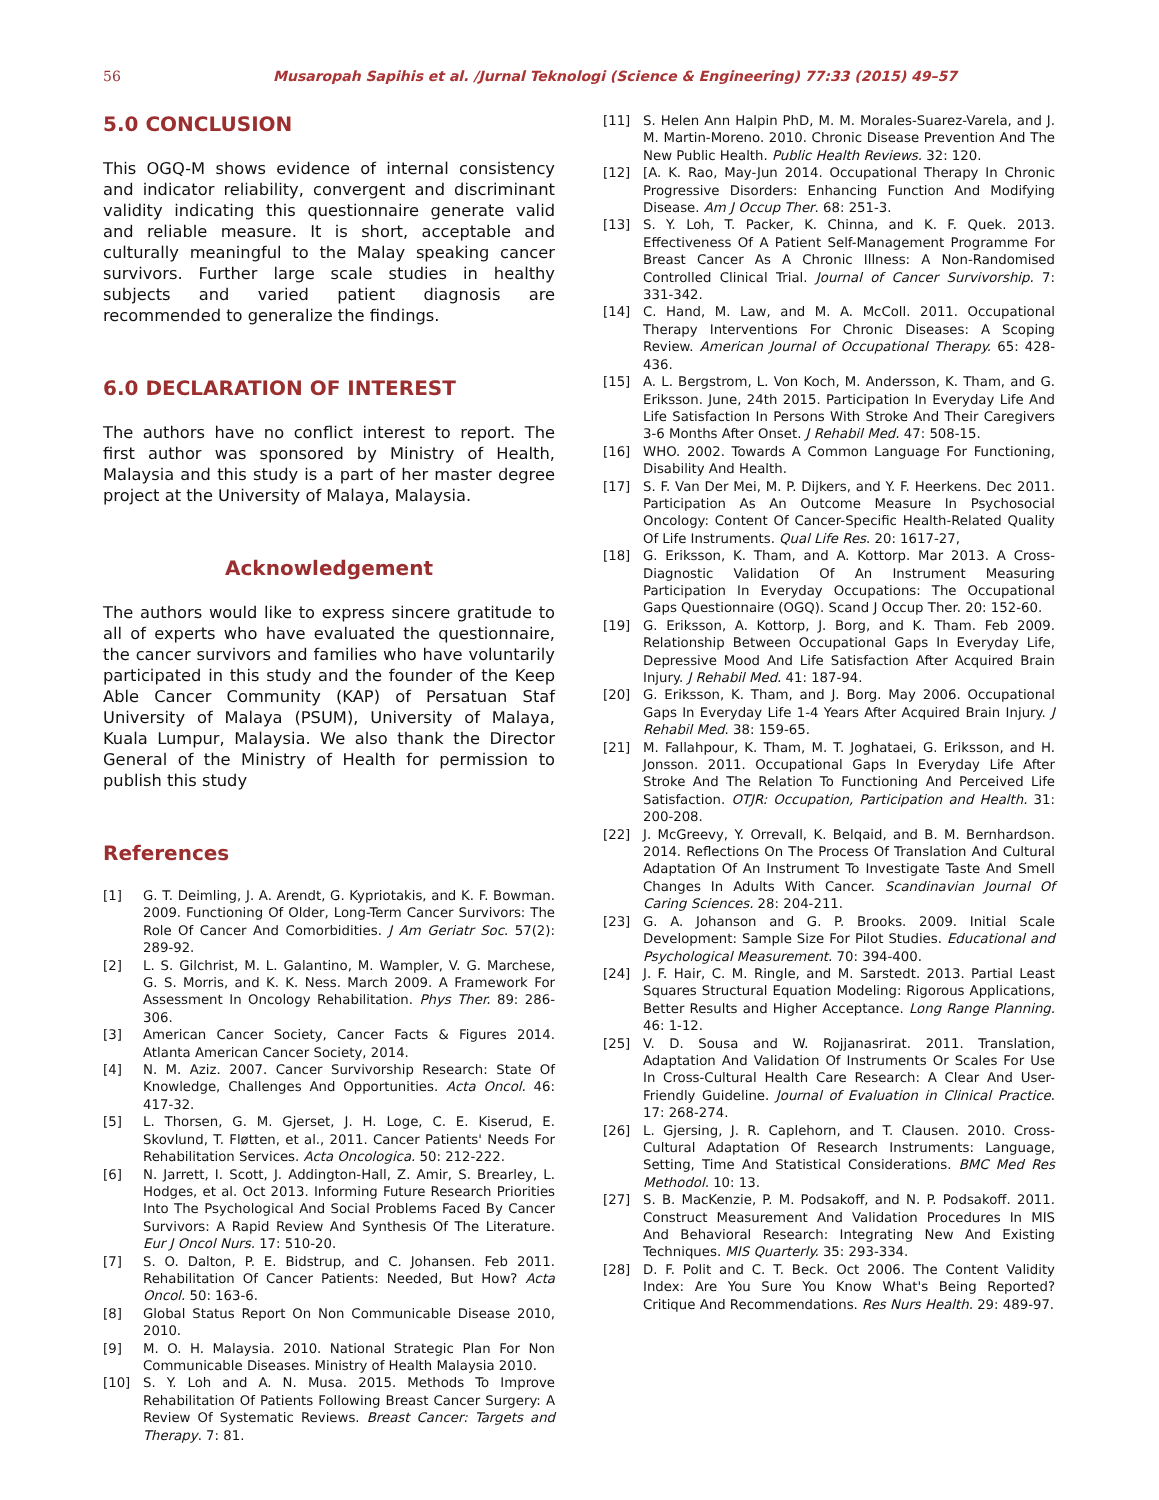56 Musaropah Sapihis et al. /Jurnal Teknologi (Science & Engineering) 77:33 (2015) 49–57
5.0 CONCLUSION
This OGQ-M shows evidence of internal consistency and indicator reliability, convergent and discriminant validity indicating this questionnaire generate valid and reliable measure. It is short, acceptable and culturally meaningful to the Malay speaking cancer survivors. Further large scale studies in healthy subjects and varied patient diagnosis are recommended to generalize the findings.
6.0 DECLARATION OF INTEREST
The authors have no conflict interest to report. The first author was sponsored by Ministry of Health, Malaysia and this study is a part of her master degree project at the University of Malaya, Malaysia.
Acknowledgement
The authors would like to express sincere gratitude to all of experts who have evaluated the questionnaire, the cancer survivors and families who have voluntarily participated in this study and the founder of the Keep Able Cancer Community (KAP) of Persatuan Staf University of Malaya (PSUM), University of Malaya, Kuala Lumpur, Malaysia. We also thank the Director General of the Ministry of Health for permission to publish this study
References
[1] G. T. Deimling, J. A. Arendt, G. Kypriotakis, and K. F. Bowman. 2009. Functioning Of Older, Long-Term Cancer Survivors: The Role Of Cancer And Comorbidities. J Am Geriatr Soc. 57(2): 289-92.
[2] L. S. Gilchrist, M. L. Galantino, M. Wampler, V. G. Marchese, G. S. Morris, and K. K. Ness. March 2009. A Framework For Assessment In Oncology Rehabilitation. Phys Ther. 89: 286-306.
[3] American Cancer Society, Cancer Facts & Figures 2014. Atlanta American Cancer Society, 2014.
[4] N. M. Aziz. 2007. Cancer Survivorship Research: State Of Knowledge, Challenges And Opportunities. Acta Oncol. 46: 417-32.
[5] L. Thorsen, G. M. Gjerset, J. H. Loge, C. E. Kiserud, E. Skovlund, T. Fløtten, et al., 2011. Cancer Patients' Needs For Rehabilitation Services. Acta Oncologica. 50: 212-222.
[6] N. Jarrett, I. Scott, J. Addington-Hall, Z. Amir, S. Brearley, L. Hodges, et al. Oct 2013. Informing Future Research Priorities Into The Psychological And Social Problems Faced By Cancer Survivors: A Rapid Review And Synthesis Of The Literature. Eur J Oncol Nurs. 17: 510-20.
[7] S. O. Dalton, P. E. Bidstrup, and C. Johansen. Feb 2011. Rehabilitation Of Cancer Patients: Needed, But How? Acta Oncol. 50: 163-6.
[8] Global Status Report On Non Communicable Disease 2010, 2010.
[9] M. O. H. Malaysia. 2010. National Strategic Plan For Non Communicable Diseases. Ministry of Health Malaysia 2010.
[10] S. Y. Loh and A. N. Musa. 2015. Methods To Improve Rehabilitation Of Patients Following Breast Cancer Surgery: A Review Of Systematic Reviews. Breast Cancer: Targets and Therapy. 7: 81.
[11] S. Helen Ann Halpin PhD, M. M. Morales-Suarez-Varela, and J. M. Martin-Moreno. 2010. Chronic Disease Prevention And The New Public Health. Public Health Reviews. 32: 120.
[12] [A. K. Rao, May-Jun 2014. Occupational Therapy In Chronic Progressive Disorders: Enhancing Function And Modifying Disease. Am J Occup Ther. 68: 251-3.
[13] S. Y. Loh, T. Packer, K. Chinna, and K. F. Quek. 2013. Effectiveness Of A Patient Self-Management Programme For Breast Cancer As A Chronic Illness: A Non-Randomised Controlled Clinical Trial. Journal of Cancer Survivorship. 7: 331-342.
[14] C. Hand, M. Law, and M. A. McColl. 2011. Occupational Therapy Interventions For Chronic Diseases: A Scoping Review. American Journal of Occupational Therapy. 65: 428-436.
[15] A. L. Bergstrom, L. Von Koch, M. Andersson, K. Tham, and G. Eriksson. June, 24th 2015. Participation In Everyday Life And Life Satisfaction In Persons With Stroke And Their Caregivers 3-6 Months After Onset. J Rehabil Med. 47: 508-15.
[16] WHO. 2002. Towards A Common Language For Functioning, Disability And Health.
[17] S. F. Van Der Mei, M. P. Dijkers, and Y. F. Heerkens. Dec 2011. Participation As An Outcome Measure In Psychosocial Oncology: Content Of Cancer-Specific Health-Related Quality Of Life Instruments. Qual Life Res. 20: 1617-27,
[18] G. Eriksson, K. Tham, and A. Kottorp. Mar 2013. A Cross-Diagnostic Validation Of An Instrument Measuring Participation In Everyday Occupations: The Occupational Gaps Questionnaire (OGQ). Scand J Occup Ther. 20: 152-60.
[19] G. Eriksson, A. Kottorp, J. Borg, and K. Tham. Feb 2009. Relationship Between Occupational Gaps In Everyday Life, Depressive Mood And Life Satisfaction After Acquired Brain Injury. J Rehabil Med. 41: 187-94.
[20] G. Eriksson, K. Tham, and J. Borg. May 2006. Occupational Gaps In Everyday Life 1-4 Years After Acquired Brain Injury. J Rehabil Med. 38: 159-65.
[21] M. Fallahpour, K. Tham, M. T. Joghataei, G. Eriksson, and H. Jonsson. 2011. Occupational Gaps In Everyday Life After Stroke And The Relation To Functioning And Perceived Life Satisfaction. OTJR: Occupation, Participation and Health. 31: 200-208.
[22] J. McGreevy, Y. Orrevall, K. Belqaid, and B. M. Bernhardson. 2014. Reflections On The Process Of Translation And Cultural Adaptation Of An Instrument To Investigate Taste And Smell Changes In Adults With Cancer. Scandinavian Journal Of Caring Sciences. 28: 204-211.
[23] G. A. Johanson and G. P. Brooks. 2009. Initial Scale Development: Sample Size For Pilot Studies. Educational and Psychological Measurement. 70: 394-400.
[24] J. F. Hair, C. M. Ringle, and M. Sarstedt. 2013. Partial Least Squares Structural Equation Modeling: Rigorous Applications, Better Results and Higher Acceptance. Long Range Planning. 46: 1-12.
[25] V. D. Sousa and W. Rojjanasrirat. 2011. Translation, Adaptation And Validation Of Instruments Or Scales For Use In Cross-Cultural Health Care Research: A Clear And User-Friendly Guideline. Journal of Evaluation in Clinical Practice. 17: 268-274.
[26] L. Gjersing, J. R. Caplehorn, and T. Clausen. 2010. Cross-Cultural Adaptation Of Research Instruments: Language, Setting, Time And Statistical Considerations. BMC Med Res Methodol. 10: 13.
[27] S. B. MacKenzie, P. M. Podsakoff, and N. P. Podsakoff. 2011. Construct Measurement And Validation Procedures In MIS And Behavioral Research: Integrating New And Existing Techniques. MIS Quarterly. 35: 293-334.
[28] D. F. Polit and C. T. Beck. Oct 2006. The Content Validity Index: Are You Sure You Know What's Being Reported? Critique And Recommendations. Res Nurs Health. 29: 489-97.